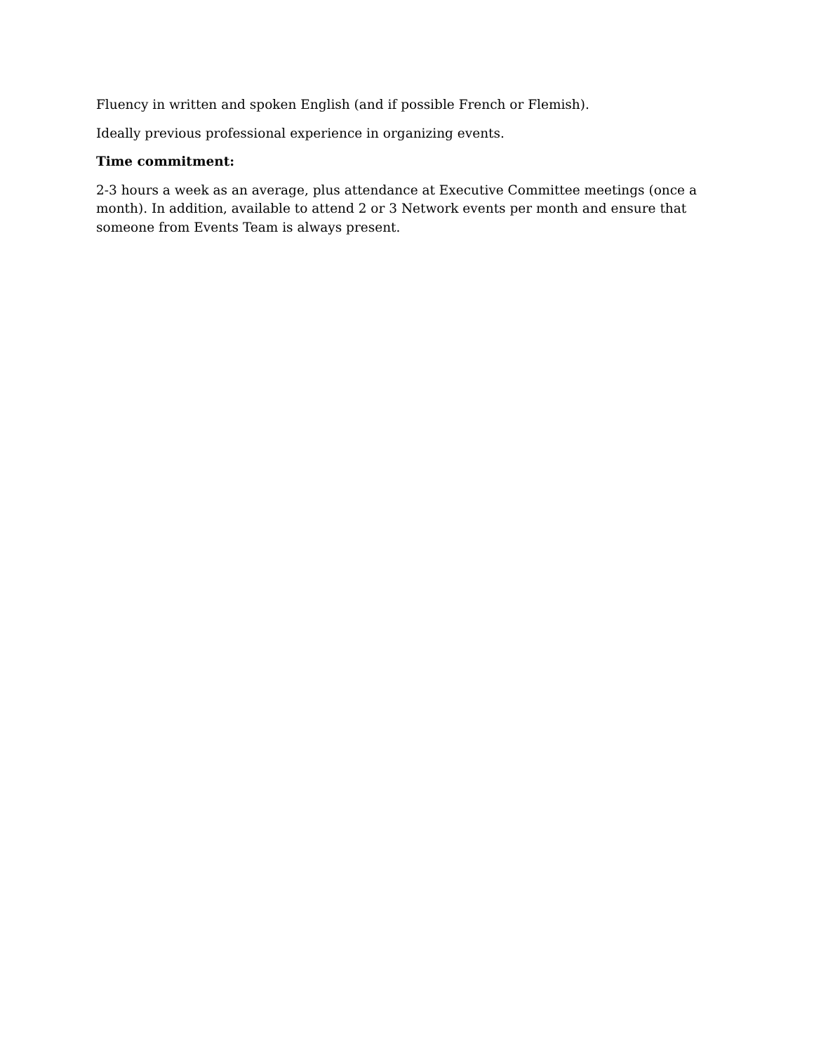Fluency in written and spoken English (and if possible French or Flemish).
Ideally previous professional experience in organizing events.
Time commitment:
2-3 hours a week as an average, plus attendance at Executive Committee meetings (once a month). In addition, available to attend 2 or 3 Network events per month and ensure that someone from Events Team is always present.